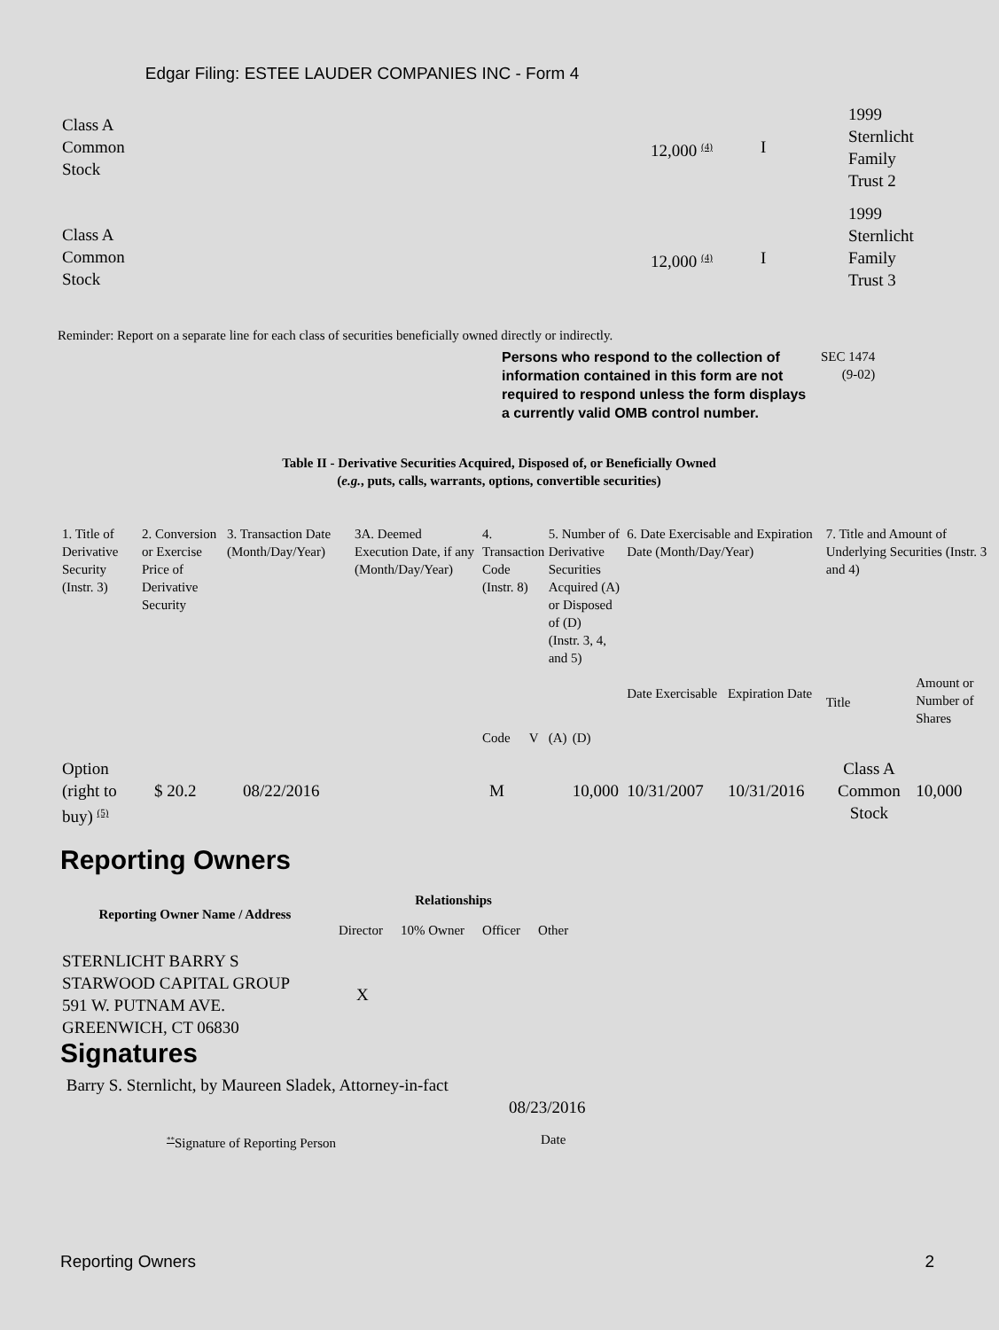Edgar Filing: ESTEE LAUDER COMPANIES INC - Form 4
| Class A Common Stock | 12,000 <sup>(4)</sup> | I | 1999 Sternlicht Family Trust 2 |
| Class A Common Stock | 12,000 <sup>(4)</sup> | I | 1999 Sternlicht Family Trust 3 |
Reminder: Report on a separate line for each class of securities beneficially owned directly or indirectly.
Persons who respond to the collection of information contained in this form are not required to respond unless the form displays a currently valid OMB control number.
SEC 1474
(9-02)
Table II - Derivative Securities Acquired, Disposed of, or Beneficially Owned
(e.g., puts, calls, warrants, options, convertible securities)
| 1. Title of Derivative Security (Instr. 3) | 2. Conversion or Exercise Price of Derivative Security | 3. Transaction Date (Month/Day/Year) | 3A. Deemed Execution Date, if any (Month/Day/Year) | 4. Transaction Code (Instr. 8) | | 5. Number of Derivative Securities Acquired (A) or Disposed of (D) (Instr. 3, 4, and 5) | | 6. Date Exercisable and Expiration Date (Month/Day/Year) | | 7. Title and Amount of Underlying Securities (Instr. 3 and 4) | |
| | | | | Code | V | (A) | (D) | Date Exercisable | Expiration Date | Title | Amount or Number of Shares |
| Option (right to buy) <sup>(5)</sup> | $ 20.2 | 08/22/2016 | | M | | | 10,000 | 10/31/2007 | 10/31/2016 | Class A Common Stock | 10,000 |
Reporting Owners
| Reporting Owner Name / Address | Relationships | | | |
| --- | --- | --- | --- | --- |
| | Director | 10% Owner | Officer | Other |
| STERNLICHT BARRY S STARWOOD CAPITAL GROUP 591 W. PUTNAM AVE. GREENWICH, CT 06830 | X | | | |
Signatures
| Barry S. Sternlicht, by Maureen Sladek, Attorney-in-fact | 08/23/2016 |
| <sup>**</sup> Signature of Reporting Person | Date |
Reporting Owners 2